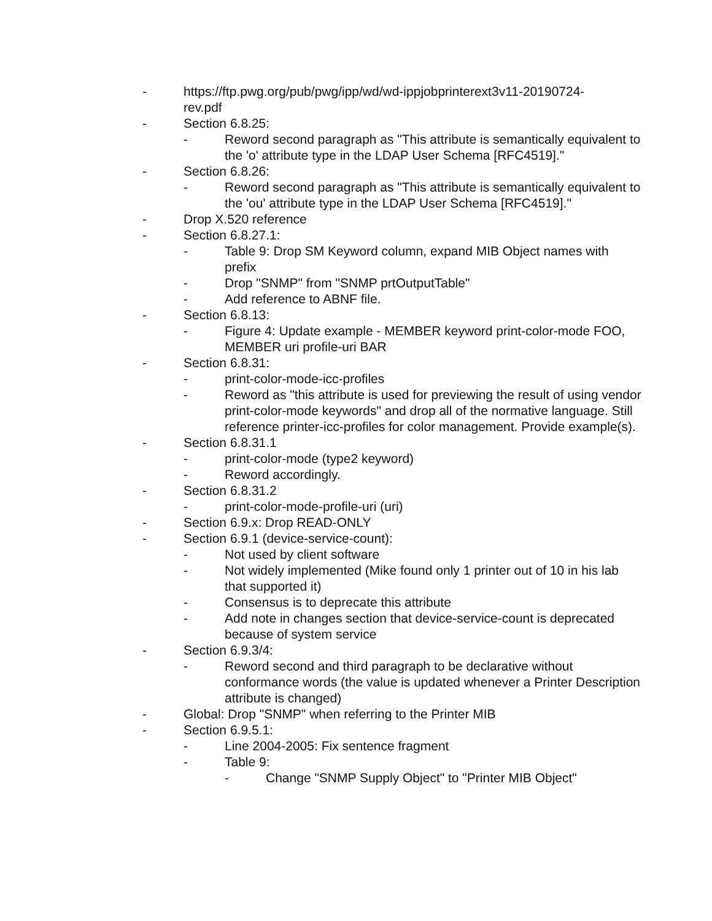- https://ftp.pwg.org/pub/pwg/ipp/wd/wd-ippjobprinterext3v11-20190724-rev.pdf
- Section 6.8.25:
- Reword second paragraph as "This attribute is semantically equivalent to the 'o' attribute type in the LDAP User Schema [RFC4519]."
- Section 6.8.26:
- Reword second paragraph as "This attribute is semantically equivalent to the 'ou' attribute type in the LDAP User Schema [RFC4519]."
- Drop X.520 reference
- Section 6.8.27.1:
- Table 9: Drop SM Keyword column, expand MIB Object names with prefix
- Drop "SNMP" from "SNMP prtOutputTable"
- Add reference to ABNF file.
- Section 6.8.13:
- Figure 4: Update example - MEMBER keyword print-color-mode FOO, MEMBER uri profile-uri BAR
- Section 6.8.31:
- print-color-mode-icc-profiles
- Reword as "this attribute is used for previewing the result of using vendor print-color-mode keywords" and drop all of the normative language. Still reference printer-icc-profiles for color management. Provide example(s).
- Section 6.8.31.1
- print-color-mode (type2 keyword)
- Reword accordingly.
- Section 6.8.31.2
- print-color-mode-profile-uri (uri)
- Section 6.9.x: Drop READ-ONLY
- Section 6.9.1 (device-service-count):
- Not used by client software
- Not widely implemented (Mike found only 1 printer out of 10 in his lab that supported it)
- Consensus is to deprecate this attribute
- Add note in changes section that device-service-count is deprecated because of system service
- Section 6.9.3/4:
- Reword second and third paragraph to be declarative without conformance words (the value is updated whenever a Printer Description attribute is changed)
- Global: Drop "SNMP" when referring to the Printer MIB
- Section 6.9.5.1:
- Line 2004-2005: Fix sentence fragment
- Table 9:
- Change "SNMP Supply Object" to "Printer MIB Object"